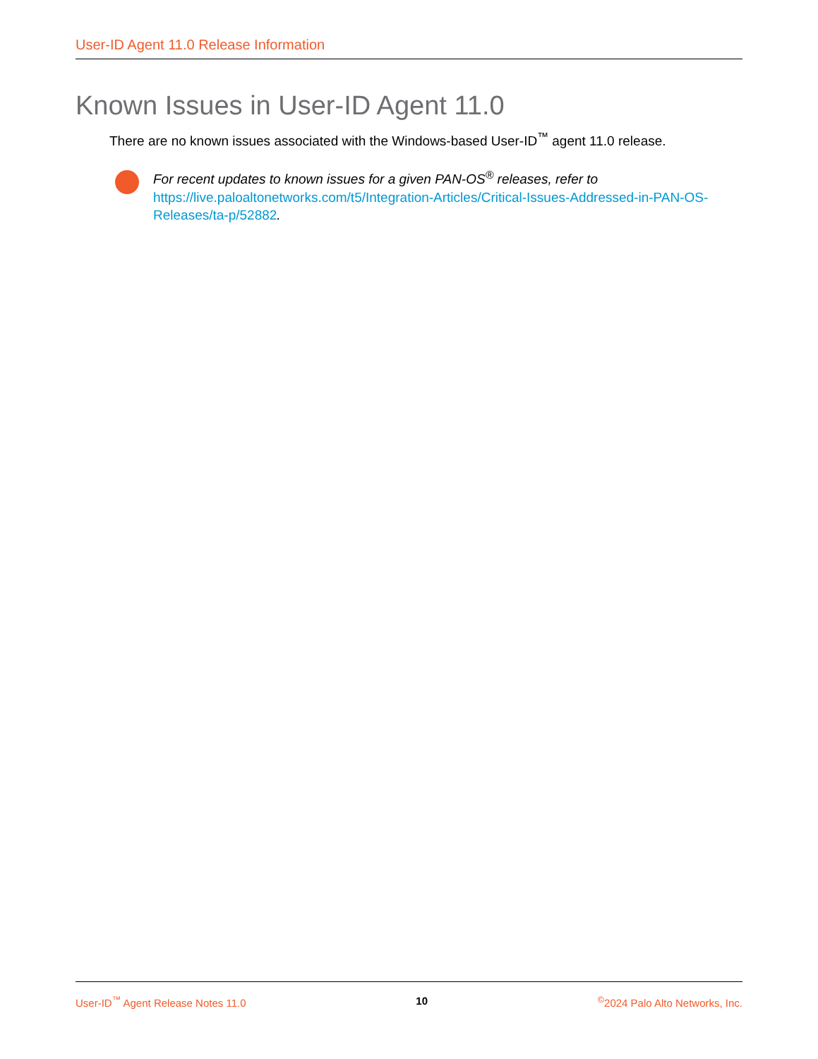User-ID Agent 11.0 Release Information
Known Issues in User-ID Agent 11.0
There are no known issues associated with the Windows-based User-ID<sup>™</sup> agent 11.0 release.
For recent updates to known issues for a given PAN-OS<sup>®</sup> releases, refer to https://live.paloaltonetworks.com/t5/Integration-Articles/Critical-Issues-Addressed-in-PAN-OS-Releases/ta-p/52882.
User-ID<sup>™</sup> Agent Release Notes 11.0 10 <sup>©</sup>2024 Palo Alto Networks, Inc.